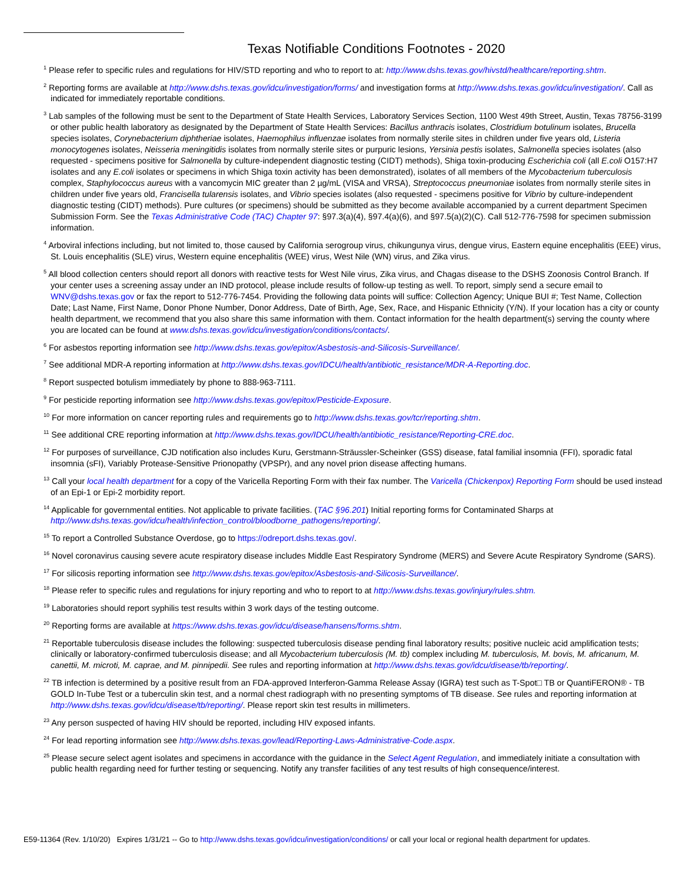Texas Notifiable Conditions Footnotes - 2020
<sup>1</sup> Please refer to specific rules and regulations for HIV/STD reporting and who to report to at: http://www.dshs.texas.gov/hivstd/healthcare/reporting.shtm.
<sup>2</sup> Reporting forms are available at http://www.dshs.texas.gov/idcu/investigation/forms/ and investigation forms at http://www.dshs.texas.gov/idcu/investigation/. Call as indicated for immediately reportable conditions.
<sup>3</sup> Lab samples of the following must be sent to the Department of State Health Services, Laboratory Services Section, 1100 West 49th Street, Austin, Texas 78756-3199 or other public health laboratory as designated by the Department of State Health Services: Bacillus anthracis isolates, Clostridium botulinum isolates, Brucella species isolates, Corynebacterium diphtheriae isolates, Haemophilus influenzae isolates from normally sterile sites in children under five years old, Listeria monocytogenes isolates, Neisseria meningitidis isolates from normally sterile sites or purpuric lesions, Yersinia pestis isolates, Salmonella species isolates (also requested - specimens positive for Salmonella by culture-independent diagnostic testing (CIDT) methods), Shiga toxin-producing Escherichia coli (all E.coli O157:H7 isolates and any E.coli isolates or specimens in which Shiga toxin activity has been demonstrated), isolates of all members of the Mycobacterium tuberculosis complex, Staphylococcus aureus with a vancomycin MIC greater than 2 µg/mL (VISA and VRSA), Streptococcus pneumoniae isolates from normally sterile sites in children under five years old, Francisella tularensis isolates, and Vibrio species isolates (also requested - specimens positive for Vibrio by culture-independent diagnostic testing (CIDT) methods). Pure cultures (or specimens) should be submitted as they become available accompanied by a current department Specimen Submission Form. See the Texas Administrative Code (TAC) Chapter 97: §97.3(a)(4), §97.4(a)(6), and §97.5(a)(2)(C). Call 512-776-7598 for specimen submission information.
<sup>4</sup> Arboviral infections including, but not limited to, those caused by California serogroup virus, chikungunya virus, dengue virus, Eastern equine encephalitis (EEE) virus, St. Louis encephalitis (SLE) virus, Western equine encephalitis (WEE) virus, West Nile (WN) virus, and Zika virus.
<sup>5</sup> All blood collection centers should report all donors with reactive tests for West Nile virus, Zika virus, and Chagas disease to the DSHS Zoonosis Control Branch. If your center uses a screening assay under an IND protocol, please include results of follow-up testing as well. To report, simply send a secure email to WNV@dshs.texas.gov or fax the report to 512-776-7454. Providing the following data points will suffice: Collection Agency; Unique BUI #; Test Name, Collection Date; Last Name, First Name, Donor Phone Number, Donor Address, Date of Birth, Age, Sex, Race, and Hispanic Ethnicity (Y/N). If your location has a city or county health department, we recommend that you also share this same information with them. Contact information for the health department(s) serving the county where you are located can be found at www.dshs.texas.gov/idcu/investigation/conditions/contacts/.
<sup>6</sup> For asbestos reporting information see http://www.dshs.texas.gov/epitox/Asbestosis-and-Silicosis-Surveillance/.
<sup>7</sup> See additional MDR-A reporting information at http://www.dshs.texas.gov/IDCU/health/antibiotic_resistance/MDR-A-Reporting.doc.
<sup>8</sup> Report suspected botulism immediately by phone to 888-963-7111.
<sup>9</sup> For pesticide reporting information see http://www.dshs.texas.gov/epitox/Pesticide-Exposure.
<sup>10</sup> For more information on cancer reporting rules and requirements go to http://www.dshs.texas.gov/tcr/reporting.shtm.
<sup>11</sup> See additional CRE reporting information at http://www.dshs.texas.gov/IDCU/health/antibiotic_resistance/Reporting-CRE.doc.
<sup>12</sup> For purposes of surveillance, CJD notification also includes Kuru, Gerstmann-Sträussler-Scheinker (GSS) disease, fatal familial insomnia (FFI), sporadic fatal insomnia (sFI), Variably Protease-Sensitive Prionopathy (VPSPr), and any novel prion disease affecting humans.
<sup>13</sup> Call your local health department for a copy of the Varicella Reporting Form with their fax number. The Varicella (Chickenpox) Reporting Form should be used instead of an Epi-1 or Epi-2 morbidity report.
<sup>14</sup> Applicable for governmental entities. Not applicable to private facilities. (TAC §96.201) Initial reporting forms for Contaminated Sharps at http://www.dshs.texas.gov/idcu/health/infection_control/bloodborne_pathogens/reporting/.
<sup>15</sup> To report a Controlled Substance Overdose, go to https://odreport.dshs.texas.gov/.
<sup>16</sup> Novel coronavirus causing severe acute respiratory disease includes Middle East Respiratory Syndrome (MERS) and Severe Acute Respiratory Syndrome (SARS).
<sup>17</sup> For silicosis reporting information see http://www.dshs.texas.gov/epitox/Asbestosis-and-Silicosis-Surveillance/.
<sup>18</sup> Please refer to specific rules and regulations for injury reporting and who to report to at http://www.dshs.texas.gov/injury/rules.shtm.
<sup>19</sup> Laboratories should report syphilis test results within 3 work days of the testing outcome.
<sup>20</sup> Reporting forms are available at https://www.dshs.texas.gov/idcu/disease/hansens/forms.shtm.
<sup>21</sup> Reportable tuberculosis disease includes the following: suspected tuberculosis disease pending final laboratory results; positive nucleic acid amplification tests; clinically or laboratory-confirmed tuberculosis disease; and all Mycobacterium tuberculosis (M. tb) complex including M. tuberculosis, M. bovis, M. africanum, M. canettii, M. microti, M. caprae, and M. pinnipedii. See rules and reporting information at http://www.dshs.texas.gov/idcu/disease/tb/reporting/.
<sup>22</sup> TB infection is determined by a positive result from an FDA-approved Interferon-Gamma Release Assay (IGRA) test such as T-Spot□ TB or QuantiFERON® - TB GOLD In-Tube Test or a tuberculin skin test, and a normal chest radiograph with no presenting symptoms of TB disease. See rules and reporting information at http://www.dshs.texas.gov/idcu/disease/tb/reporting/. Please report skin test results in millimeters.
<sup>23</sup> Any person suspected of having HIV should be reported, including HIV exposed infants.
<sup>24</sup> For lead reporting information see http://www.dshs.texas.gov/lead/Reporting-Laws-Administrative-Code.aspx.
<sup>25</sup> Please secure select agent isolates and specimens in accordance with the guidance in the Select Agent Regulation, and immediately initiate a consultation with public health regarding need for further testing or sequencing. Notify any transfer facilities of any test results of high consequence/interest.
E59-11364 (Rev. 1/10/20) Expires 1/31/21 -- Go to http://www.dshs.texas.gov/idcu/investigation/conditions/ or call your local or regional health department for updates.